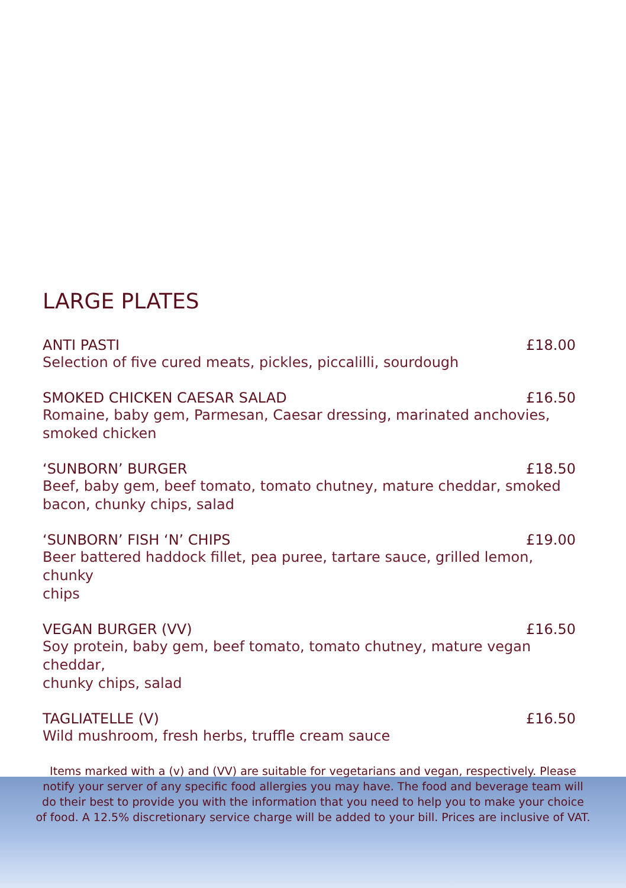LARGE PLATES
ANTI PASTI £18.00
Selection of five cured meats, pickles, piccalilli, sourdough
SMOKED CHICKEN CAESAR SALAD £16.50
Romaine, baby gem, Parmesan, Caesar dressing, marinated anchovies, smoked chicken
‘SUNBORN’ BURGER £18.50
Beef, baby gem, beef tomato, tomato chutney, mature cheddar, smoked
bacon, chunky chips, salad
‘SUNBORN’ FISH ‘N’ CHIPS £19.00
Beer battered haddock fillet, pea puree, tartare sauce, grilled lemon, chunky
chips
VEGAN BURGER (VV) £16.50
Soy protein, baby gem, beef tomato, tomato chutney, mature vegan cheddar,
chunky chips, salad
TAGLIATELLE (V) £16.50
Wild mushroom, fresh herbs, truffle cream sauce
Items marked with a (v) and (VV) are suitable for vegetarians and vegan, respectively. Please notify your server of any specific food allergies you may have. The food and beverage team will do their best to provide you with the information that you need to help you to make your choice of food. A 12.5% discretionary service charge will be added to your bill. Prices are inclusive of VAT.